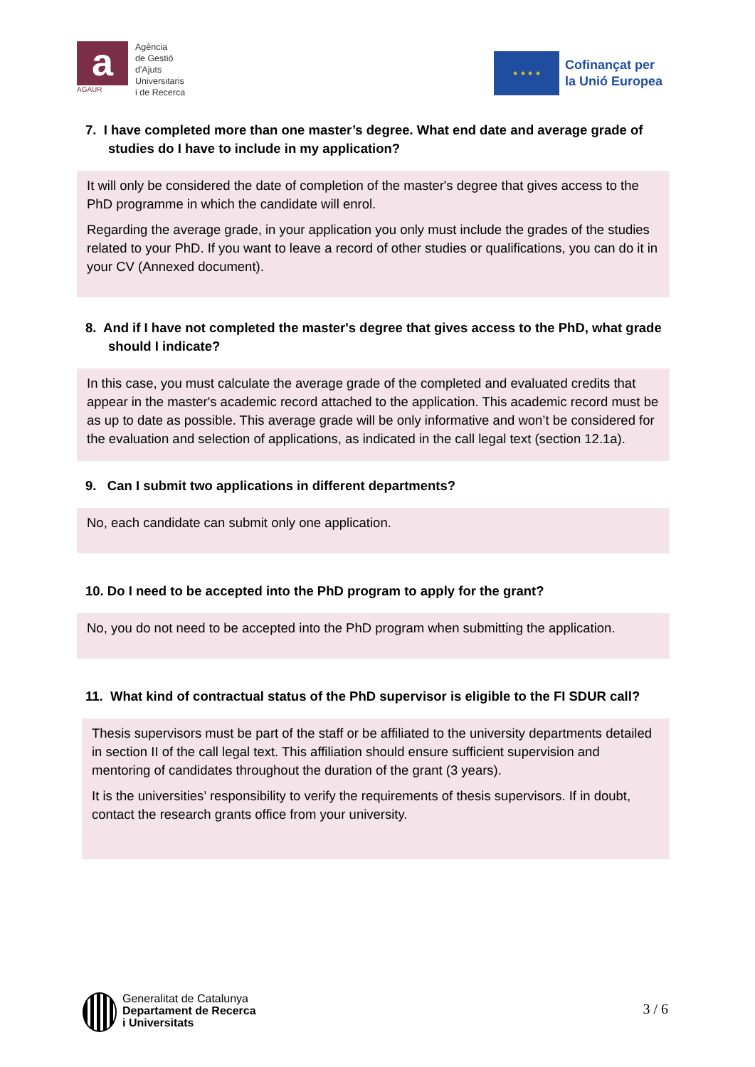a
AGAUR
Agència
de Gestió
d'Ajuts
Universitaris
i de Recerca
★ ★ ★ ★
Cofinançat per
la Unió Europea
7. I have completed more than one master’s degree. What end date and average grade of studies do I have to include in my application?
It will only be considered the date of completion of the master's degree that gives access to the PhD programme in which the candidate will enrol.
Regarding the average grade, in your application you only must include the grades of the studies related to your PhD. If you want to leave a record of other studies or qualifications, you can do it in your CV (Annexed document).
8. And if I have not completed the master's degree that gives access to the PhD, what grade should I indicate?
In this case, you must calculate the average grade of the completed and evaluated credits that appear in the master's academic record attached to the application. This academic record must be as up to date as possible. This average grade will be only informative and won’t be considered for the evaluation and selection of applications, as indicated in the call legal text (section 12.1a).
9. Can I submit two applications in different departments?
No, each candidate can submit only one application.
10. Do I need to be accepted into the PhD program to apply for the grant?
No, you do not need to be accepted into the PhD program when submitting the application.
11. What kind of contractual status of the PhD supervisor is eligible to the FI SDUR call?
Thesis supervisors must be part of the staff or be affiliated to the university departments detailed in section II of the call legal text. This affiliation should ensure sufficient supervision and mentoring of candidates throughout the duration of the grant (3 years).
It is the universities’ responsibility to verify the requirements of thesis supervisors. If in doubt, contact the research grants office from your university.
Generalitat de Catalunya
Departament de Recerca
i Universitats
3 / 6